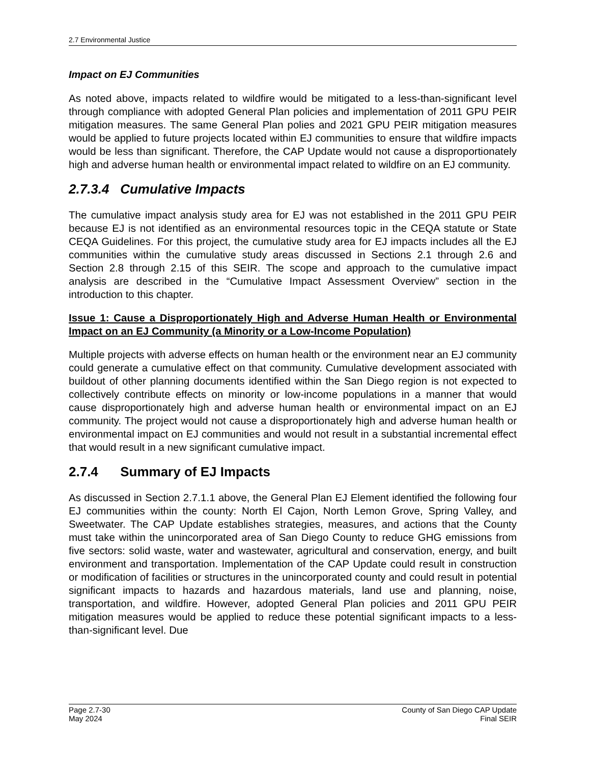2.7 Environmental Justice
Impact on EJ Communities
As noted above, impacts related to wildfire would be mitigated to a less-than-significant level through compliance with adopted General Plan policies and implementation of 2011 GPU PEIR mitigation measures. The same General Plan polies and 2021 GPU PEIR mitigation measures would be applied to future projects located within EJ communities to ensure that wildfire impacts would be less than significant. Therefore, the CAP Update would not cause a disproportionately high and adverse human health or environmental impact related to wildfire on an EJ community.
2.7.3.4 Cumulative Impacts
The cumulative impact analysis study area for EJ was not established in the 2011 GPU PEIR because EJ is not identified as an environmental resources topic in the CEQA statute or State CEQA Guidelines. For this project, the cumulative study area for EJ impacts includes all the EJ communities within the cumulative study areas discussed in Sections 2.1 through 2.6 and Section 2.8 through 2.15 of this SEIR. The scope and approach to the cumulative impact analysis are described in the “Cumulative Impact Assessment Overview” section in the introduction to this chapter.
Issue 1: Cause a Disproportionately High and Adverse Human Health or Environmental Impact on an EJ Community (a Minority or a Low-Income Population)
Multiple projects with adverse effects on human health or the environment near an EJ community could generate a cumulative effect on that community. Cumulative development associated with buildout of other planning documents identified within the San Diego region is not expected to collectively contribute effects on minority or low-income populations in a manner that would cause disproportionately high and adverse human health or environmental impact on an EJ community. The project would not cause a disproportionately high and adverse human health or environmental impact on EJ communities and would not result in a substantial incremental effect that would result in a new significant cumulative impact.
2.7.4 Summary of EJ Impacts
As discussed in Section 2.7.1.1 above, the General Plan EJ Element identified the following four EJ communities within the county: North El Cajon, North Lemon Grove, Spring Valley, and Sweetwater. The CAP Update establishes strategies, measures, and actions that the County must take within the unincorporated area of San Diego County to reduce GHG emissions from five sectors: solid waste, water and wastewater, agricultural and conservation, energy, and built environment and transportation. Implementation of the CAP Update could result in construction or modification of facilities or structures in the unincorporated county and could result in potential significant impacts to hazards and hazardous materials, land use and planning, noise, transportation, and wildfire. However, adopted General Plan policies and 2011 GPU PEIR mitigation measures would be applied to reduce these potential significant impacts to a less-than-significant level. Due
Page 2.7-30
May 2024
County of San Diego CAP Update
Final SEIR